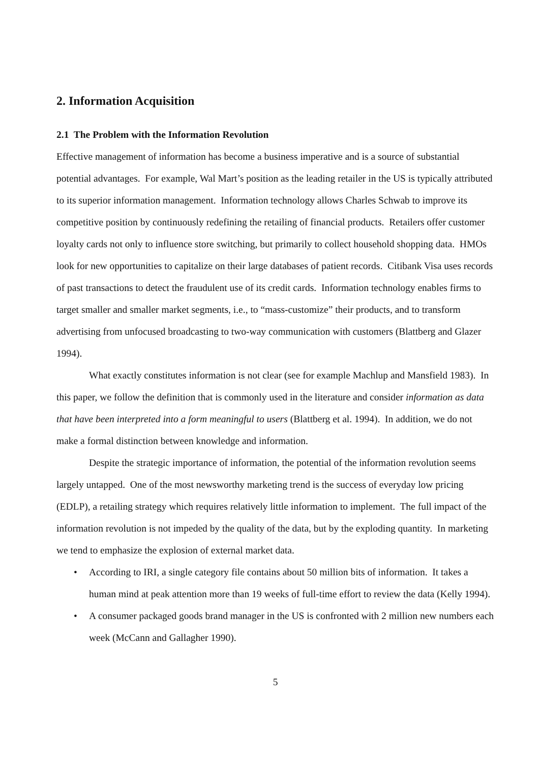2. Information Acquisition
2.1 The Problem with the Information Revolution
Effective management of information has become a business imperative and is a source of substantial potential advantages. For example, Wal Mart’s position as the leading retailer in the US is typically attributed to its superior information management. Information technology allows Charles Schwab to improve its competitive position by continuously redefining the retailing of financial products. Retailers offer customer loyalty cards not only to influence store switching, but primarily to collect household shopping data. HMOs look for new opportunities to capitalize on their large databases of patient records. Citibank Visa uses records of past transactions to detect the fraudulent use of its credit cards. Information technology enables firms to target smaller and smaller market segments, i.e., to “mass-customize” their products, and to transform advertising from unfocused broadcasting to two-way communication with customers (Blattberg and Glazer 1994).
What exactly constitutes information is not clear (see for example Machlup and Mansfield 1983). In this paper, we follow the definition that is commonly used in the literature and consider information as data that have been interpreted into a form meaningful to users (Blattberg et al. 1994). In addition, we do not make a formal distinction between knowledge and information.
Despite the strategic importance of information, the potential of the information revolution seems largely untapped. One of the most newsworthy marketing trend is the success of everyday low pricing (EDLP), a retailing strategy which requires relatively little information to implement. The full impact of the information revolution is not impeded by the quality of the data, but by the exploding quantity. In marketing we tend to emphasize the explosion of external market data.
• According to IRI, a single category file contains about 50 million bits of information. It takes a human mind at peak attention more than 19 weeks of full-time effort to review the data (Kelly 1994).
• A consumer packaged goods brand manager in the US is confronted with 2 million new numbers each week (McCann and Gallagher 1990).
5